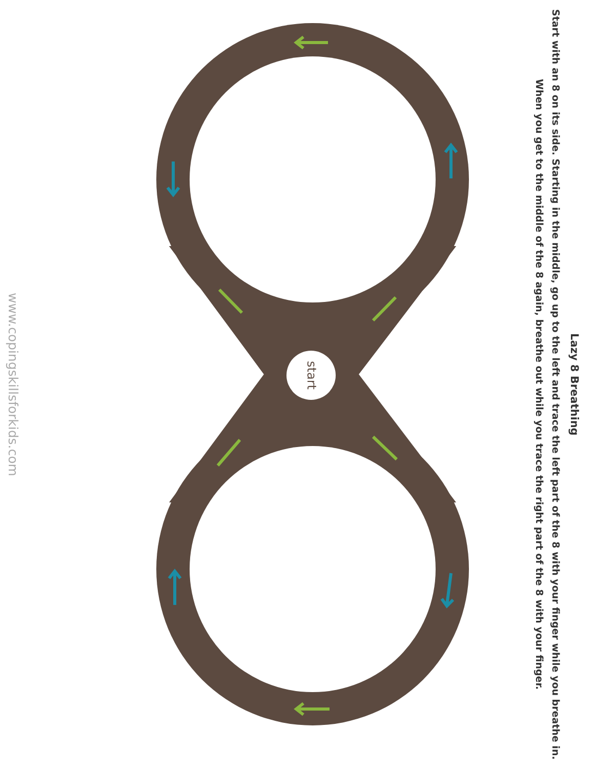Lazy 8 Breathing
Start with an 8 on its side. Starting in the middle, go up to the left and trace the left part of the 8 with your finger while you breathe in. When you get to the middle of the 8 again, breathe out while you trace the right part of the 8 with your finger.
start
www.copingskillsforkids.com